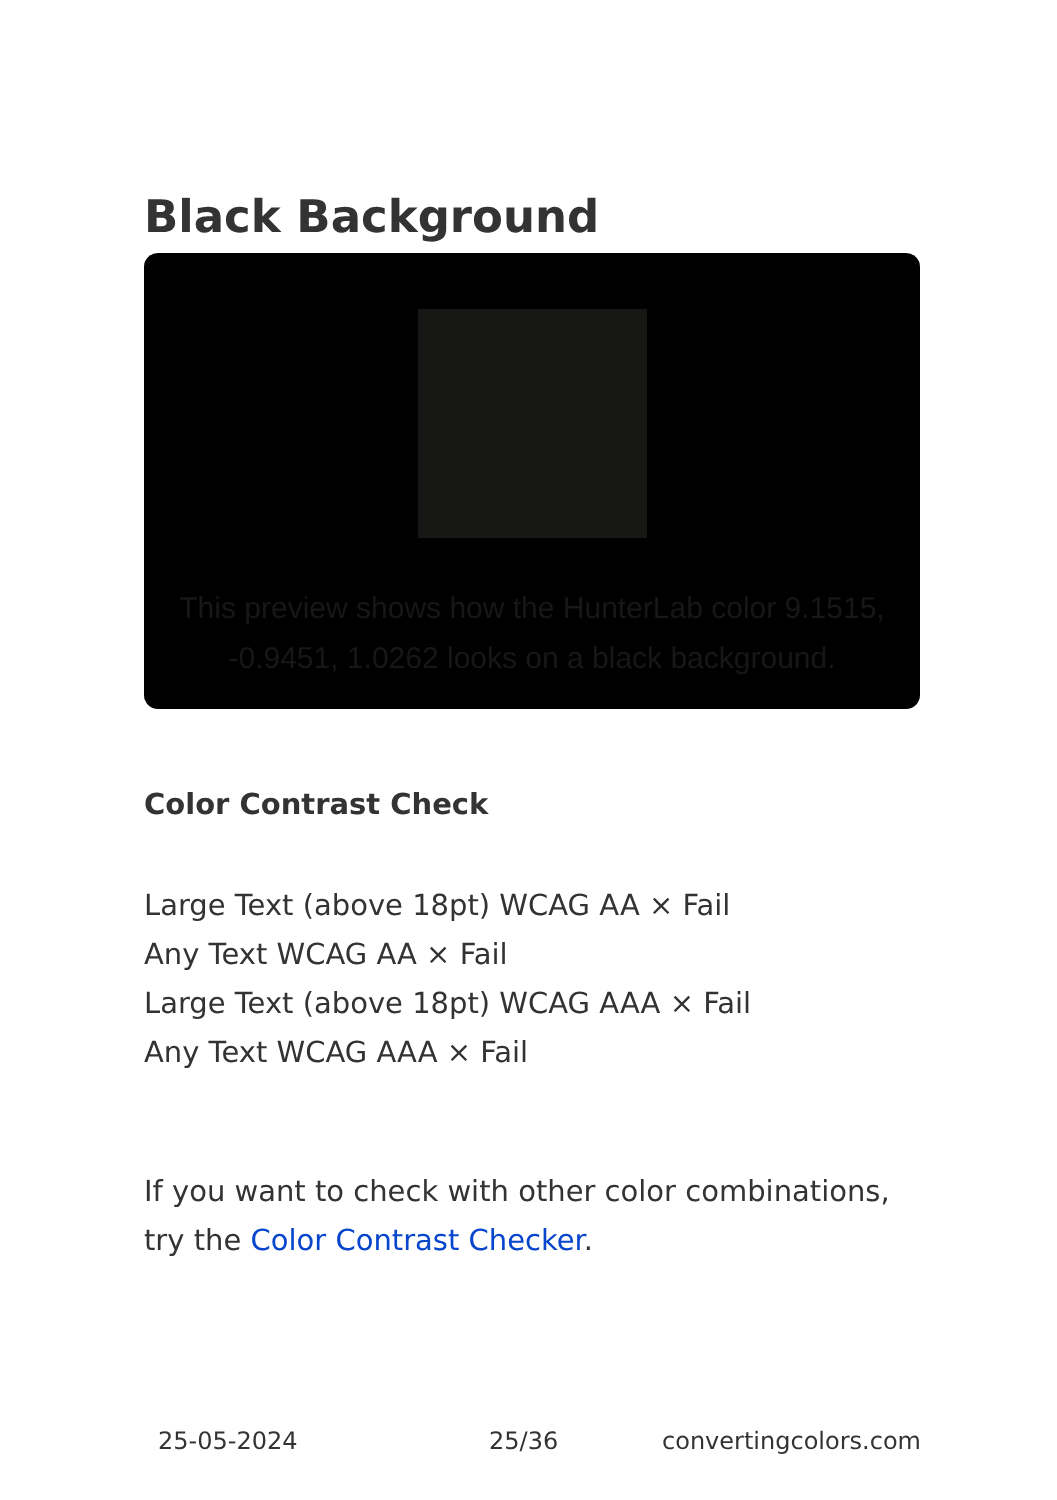Black Background
This preview shows how the HunterLab color 9.1515, -0.9451, 1.0262 looks on a black background.
Color Contrast Check
Large Text (above 18pt) WCAG AA × Fail
Any Text WCAG AA × Fail
Large Text (above 18pt) WCAG AAA × Fail
Any Text WCAG AAA × Fail
If you want to check with other color combinations, try the Color Contrast Checker.
25-05-2024 25/36 convertingcolors.com